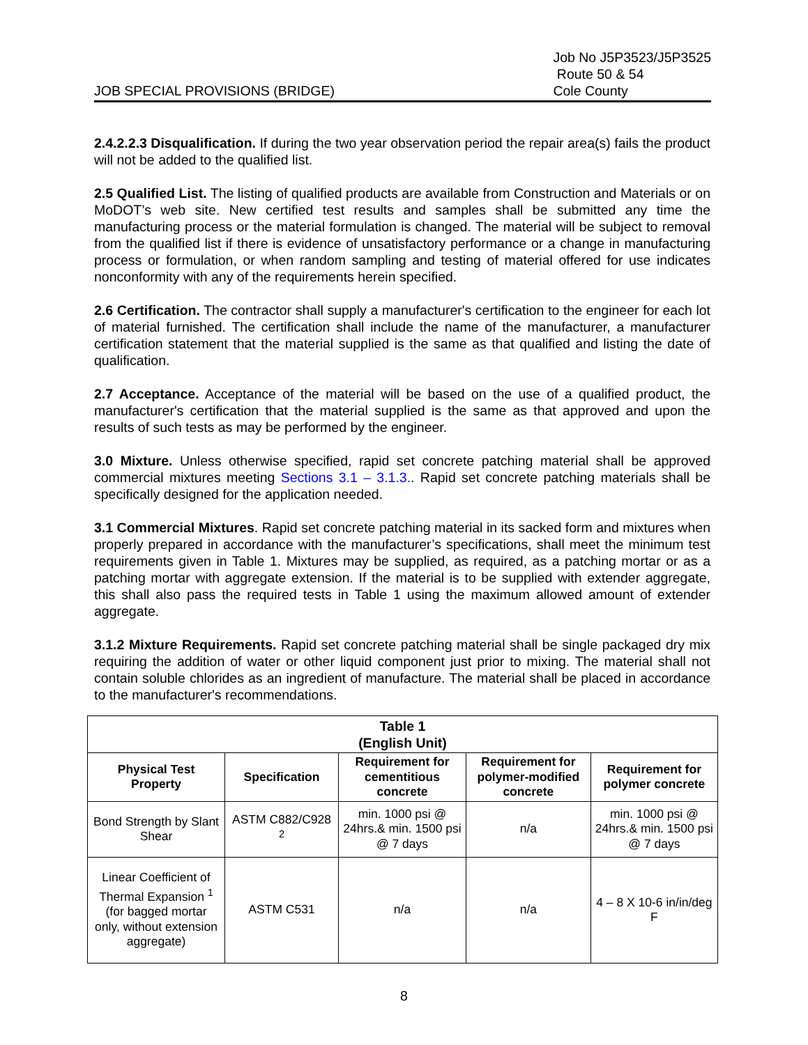JOB SPECIAL PROVISIONS (BRIDGE)
Job No J5P3523/J5P3525
Route 50 & 54
Cole County
2.4.2.2.3 Disqualification. If during the two year observation period the repair area(s) fails the product will not be added to the qualified list.
2.5 Qualified List. The listing of qualified products are available from Construction and Materials or on MoDOT’s web site. New certified test results and samples shall be submitted any time the manufacturing process or the material formulation is changed. The material will be subject to removal from the qualified list if there is evidence of unsatisfactory performance or a change in manufacturing process or formulation, or when random sampling and testing of material offered for use indicates nonconformity with any of the requirements herein specified.
2.6 Certification. The contractor shall supply a manufacturer's certification to the engineer for each lot of material furnished. The certification shall include the name of the manufacturer, a manufacturer certification statement that the material supplied is the same as that qualified and listing the date of qualification.
2.7 Acceptance. Acceptance of the material will be based on the use of a qualified product, the manufacturer's certification that the material supplied is the same as that approved and upon the results of such tests as may be performed by the engineer.
3.0 Mixture. Unless otherwise specified, rapid set concrete patching material shall be approved commercial mixtures meeting Sections 3.1 – 3.1.3.. Rapid set concrete patching materials shall be specifically designed for the application needed.
3.1 Commercial Mixtures. Rapid set concrete patching material in its sacked form and mixtures when properly prepared in accordance with the manufacturer’s specifications, shall meet the minimum test requirements given in Table 1. Mixtures may be supplied, as required, as a patching mortar or as a patching mortar with aggregate extension. If the material is to be supplied with extender aggregate, this shall also pass the required tests in Table 1 using the maximum allowed amount of extender aggregate.
3.1.2 Mixture Requirements. Rapid set concrete patching material shall be single packaged dry mix requiring the addition of water or other liquid component just prior to mixing. The material shall not contain soluble chlorides as an ingredient of manufacture. The material shall be placed in accordance to the manufacturer's recommendations.
| Table 1 (English Unit) | | | | |
| --- | --- | --- | --- | --- |
| Physical Test Property | Specification | Requirement for cementitious concrete | Requirement for polymer-modified concrete | Requirement for polymer concrete |
| Bond Strength by Slant Shear | ASTM C882/C928 <sup>2</sup> | min. 1000 psi @ 24hrs.& min. 1500 psi @ 7 days | n/a | min. 1000 psi @ 24hrs.& min. 1500 psi @ 7 days |
| Linear Coefficient of Thermal Expansion <sup>1</sup> (for bagged mortar only, without extension aggregate) | ASTM C531 | n/a | n/a | 4 – 8 X 10-6 in/in/deg F |
8